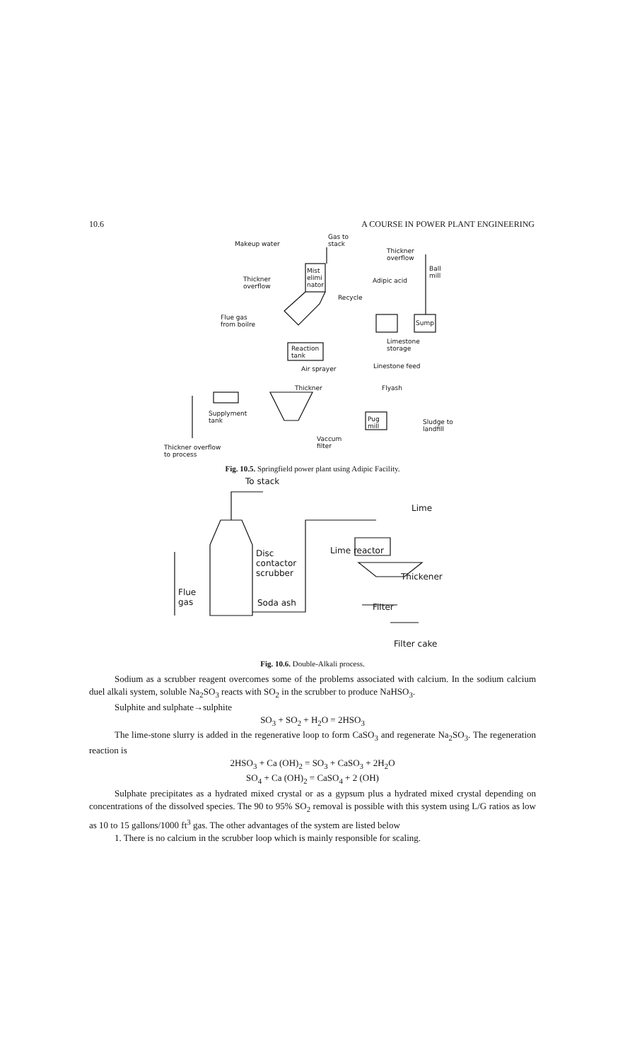10.6 A COURSE IN POWER PLANT ENGINEERING
Makeup water
Gas to
stack
Thickner
overflow
Ball
mill
Thickner
overflow
Mist
elimi
nator
Adipic acid
Recycle
Flue gas
from boilre
Sump
Limestone
storage
Reaction
tank
Linestone feed
Air sprayer
Thickner Flyash
Supplyment
tank
Pug
mill
Sludge to
landfill
Vaccum
filter
Thickner overflow
to process
Fig. 10.5. Springfield power plant using Adipic Facility.
To stack
Lime
Disc
contactor
scrubber
Lime reactor
Thickener
Flue
gas
Soda ash Filter
Filter cake
Fig. 10.6. Double-Alkali process.
Sodium as a scrubber reagent overcomes some of the problems associated with calcium. In the sodium calcium duel alkali system, soluble Na<sub>2</sub>SO<sub>3</sub> reacts with SO<sub>2</sub> in the scrubber to produce NaHSO<sub>3</sub>.
Sulphite and sulphate→sulphite
SO<sub>3</sub> + SO<sub>2</sub> + H<sub>2</sub>O = 2HSO<sub>3</sub>
The lime-stone slurry is added in the regenerative loop to form CaSO<sub>3</sub> and regenerate Na<sub>2</sub>SO<sub>3</sub>. The regeneration reaction is
2HSO<sub>3</sub> + Ca (OH)<sub>2</sub> = SO<sub>3</sub> + CaSO<sub>3</sub> + 2H<sub>2</sub>O
SO<sub>4</sub> + Ca (OH)<sub>2</sub> = CaSO<sub>4</sub> + 2 (OH)
Sulphate precipitates as a hydrated mixed crystal or as a gypsum plus a hydrated mixed crystal depending on concentrations of the dissolved species. The 90 to 95% SO<sub>2</sub> removal is possible with this system using L/G ratios as low as 10 to 15 gallons/1000 ft<sup>3</sup> gas. The other advantages of the system are listed below
1. There is no calcium in the scrubber loop which is mainly responsible for scaling.